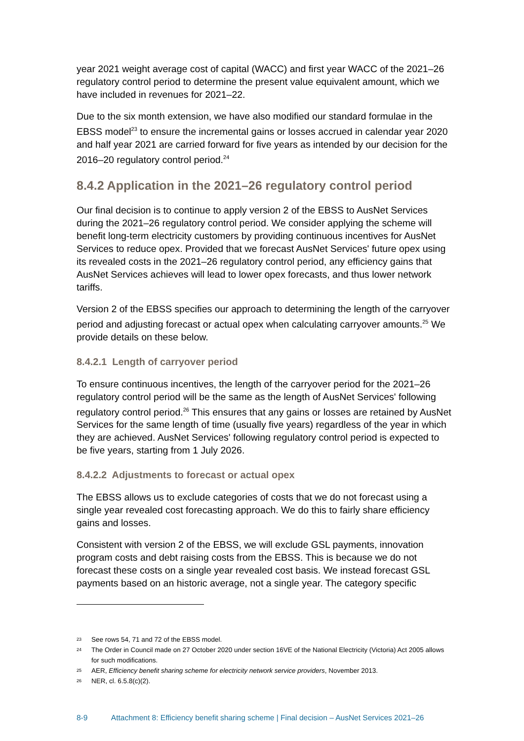year 2021 weight average cost of capital (WACC) and first year WACC of the 2021–26 regulatory control period to determine the present value equivalent amount, which we have included in revenues for 2021–22.
Due to the six month extension, we have also modified our standard formulae in the EBSS model<sup>23</sup> to ensure the incremental gains or losses accrued in calendar year 2020 and half year 2021 are carried forward for five years as intended by our decision for the 2016–20 regulatory control period.<sup>24</sup>
8.4.2 Application in the 2021–26 regulatory control period
Our final decision is to continue to apply version 2 of the EBSS to AusNet Services during the 2021–26 regulatory control period. We consider applying the scheme will benefit long-term electricity customers by providing continuous incentives for AusNet Services to reduce opex. Provided that we forecast AusNet Services' future opex using its revealed costs in the 2021–26 regulatory control period, any efficiency gains that AusNet Services achieves will lead to lower opex forecasts, and thus lower network tariffs.
Version 2 of the EBSS specifies our approach to determining the length of the carryover period and adjusting forecast or actual opex when calculating carryover amounts.<sup>25</sup> We provide details on these below.
8.4.2.1 Length of carryover period
To ensure continuous incentives, the length of the carryover period for the 2021–26 regulatory control period will be the same as the length of AusNet Services' following regulatory control period.<sup>26</sup> This ensures that any gains or losses are retained by AusNet Services for the same length of time (usually five years) regardless of the year in which they are achieved. AusNet Services' following regulatory control period is expected to be five years, starting from 1 July 2026.
8.4.2.2 Adjustments to forecast or actual opex
The EBSS allows us to exclude categories of costs that we do not forecast using a single year revealed cost forecasting approach. We do this to fairly share efficiency gains and losses.
Consistent with version 2 of the EBSS, we will exclude GSL payments, innovation program costs and debt raising costs from the EBSS. This is because we do not forecast these costs on a single year revealed cost basis. We instead forecast GSL payments based on an historic average, not a single year. The category specific
23
See rows 54, 71 and 72 of the EBSS model.
24
The Order in Council made on 27 October 2020 under section 16VE of the National Electricity (Victoria) Act 2005 allows for such modifications.
25
AER, Efficiency benefit sharing scheme for electricity network service providers, November 2013.
26
NER, cl. 6.5.8(c)(2).
8-9 Attachment 8: Efficiency benefit sharing scheme | Final decision – AusNet Services 2021–26